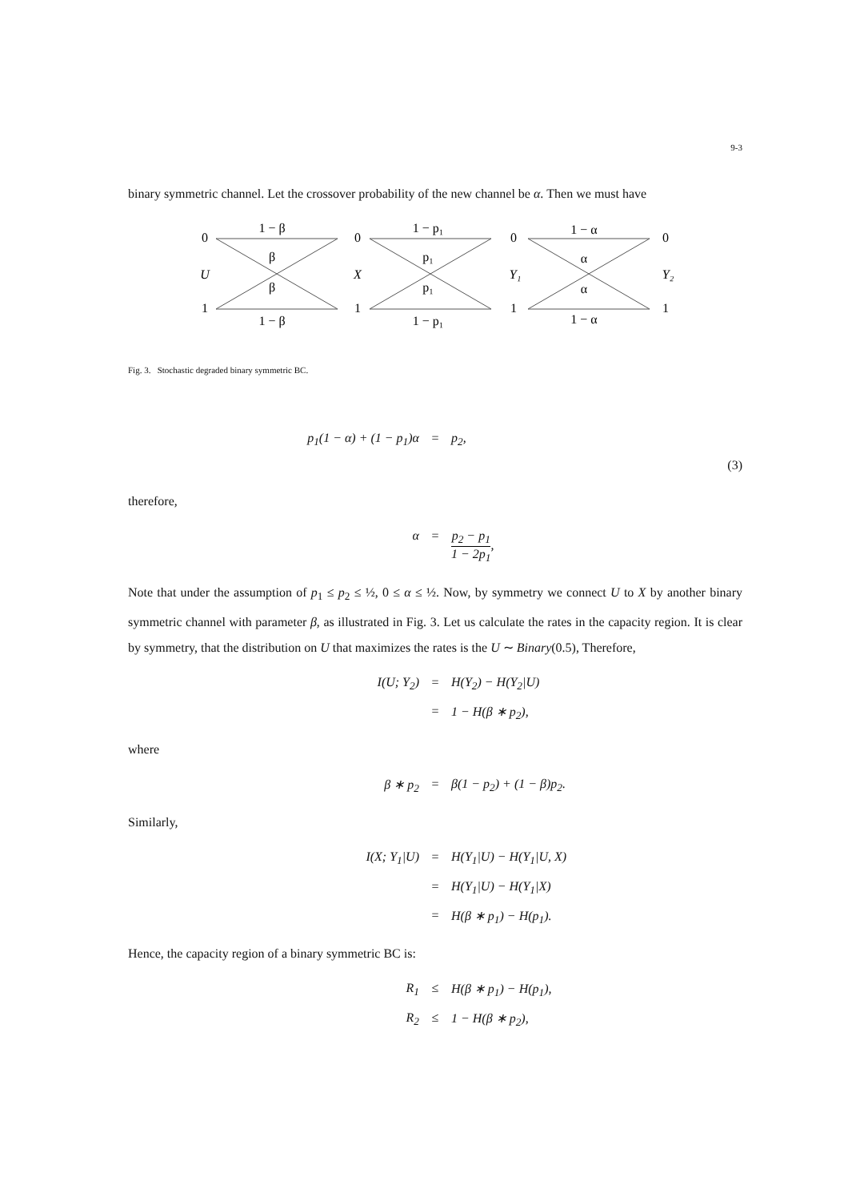9-3
binary symmetric channel. Let the crossover probability of the new channel be α. Then we must have
0
U
1
1 − β
β
β
1 − β
0
X
1
1 − p₁
p₁
p₁
1 − p₁
0
Y₁
1
1 − α
α
α
1 − α
0
Y₂
1
Fig. 3. Stochastic degraded binary symmetric BC.
p<sub>1</sub>(1 − α) + (1 − p<sub>1</sub>)α = p<sub>2</sub>,
(3)
therefore,
α = p<sub>2</sub> − p<sub>1</sub> 1 − 2p<sub>1</sub>,
Note that under the assumption of p<sub>1</sub> ≤ p<sub>2</sub> ≤ ½, 0 ≤ α ≤ ½. Now, by symmetry we connect U to X by another binary symmetric channel with parameter β, as illustrated in Fig. 3. Let us calculate the rates in the capacity region. It is clear by symmetry, that the distribution on U that maximizes the rates is the U ∼ Binary(0.5), Therefore,
I(U; Y<sub>2</sub>) = H(Y<sub>2</sub>) − H(Y<sub>2</sub>|U) = 1 − H(β ∗ p<sub>2</sub>),
where
β ∗ p<sub>2</sub> = β(1 − p<sub>2</sub>) + (1 − β)p<sub>2</sub>.
Similarly,
I(X; Y<sub>1</sub>|U) = H(Y<sub>1</sub>|U) − H(Y<sub>1</sub>|U, X) = H(Y<sub>1</sub>|U) − H(Y<sub>1</sub>|X) = H(β ∗ p<sub>1</sub>) − H(p<sub>1</sub>).
Hence, the capacity region of a binary symmetric BC is:
R<sub>1</sub> ≤ H(β ∗ p<sub>1</sub>) − H(p<sub>1</sub>), R<sub>2</sub> ≤ 1 − H(β ∗ p<sub>2</sub>),